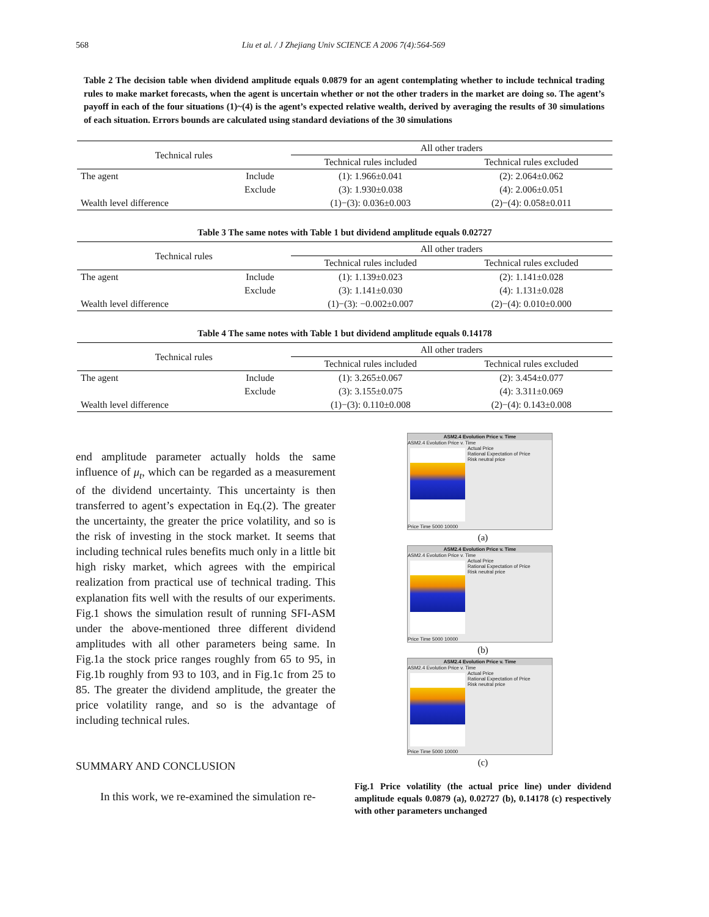568 Liu et al. / J Zhejiang Univ SCIENCE A 2006 7(4):564-569
Table 2 The decision table when dividend amplitude equals 0.0879 for an agent contemplating whether to include technical trading rules to make market forecasts, when the agent is uncertain whether or not the other traders in the market are doing so. The agent’s payoff in each of the four situations (1)~(4) is the agent’s expected relative wealth, derived by averaging the results of 30 simulations of each situation. Errors bounds are calculated using standard deviations of the 30 simulations
| Technical rules | | All other traders | |
| --- | --- | --- | --- |
| | | Technical rules included | Technical rules excluded |
| The agent | Include | (1): 1.966±0.041 | (2): 2.064±0.062 |
| | Exclude | (3): 1.930±0.038 | (4): 2.006±0.051 |
| Wealth level difference | | (1)−(3): 0.036±0.003 | (2)−(4): 0.058±0.011 |
Table 3 The same notes with Table 1 but dividend amplitude equals 0.02727
| Technical rules | | All other traders | |
| --- | --- | --- | --- |
| | | Technical rules included | Technical rules excluded |
| The agent | Include | (1): 1.139±0.023 | (2): 1.141±0.028 |
| | Exclude | (3): 1.141±0.030 | (4): 1.131±0.028 |
| Wealth level difference | | (1)−(3): −0.002±0.007 | (2)−(4): 0.010±0.000 |
Table 4 The same notes with Table 1 but dividend amplitude equals 0.14178
| Technical rules | | All other traders | |
| --- | --- | --- | --- |
| | | Technical rules included | Technical rules excluded |
| The agent | Include | (1): 3.265±0.067 | (2): 3.454±0.077 |
| | Exclude | (3): 3.155±0.075 | (4): 3.311±0.069 |
| Wealth level difference | | (1)−(3): 0.110±0.008 | (2)−(4): 0.143±0.008 |
end amplitude parameter actually holds the same influence of μ<sub>t</sub>, which can be regarded as a measurement of the dividend uncertainty. This uncertainty is then transferred to agent’s expectation in Eq.(2). The greater the uncertainty, the greater the price volatility, and so is the risk of investing in the stock market. It seems that including technical rules benefits much only in a little bit high risky market, which agrees with the empirical realization from practical use of technical trading. This explanation fits well with the results of our experiments. Fig.1 shows the simulation result of running SFI-ASM under the above-mentioned three different dividend amplitudes with all other parameters being same. In Fig.1a the stock price ranges roughly from 65 to 95, in Fig.1b roughly from 93 to 103, and in Fig.1c from 25 to 85. The greater the dividend amplitude, the greater the price volatility range, and so is the advantage of including technical rules.
SUMMARY AND CONCLUSION
In this work, we re-examined the simulation re-
ASM2.4 Evolution Price v. Time
ASM2.4 Evolution Price v. Time
Actual Price
Rational Expectation of Price
Risk neutral price
Price Time 5000 10000
(a)
ASM2.4 Evolution Price v. Time
ASM2.4 Evolution Price v. Time
Actual Price
Rational Expectation of Price
Risk neutral price
Price Time 5000 10000
(b)
ASM2.4 Evolution Price v. Time
ASM2.4 Evolution Price v. Time
Actual Price
Rational Expectation of Price
Risk neutral price
Price Time 5000 10000
(c)
Fig.1 Price volatility (the actual price line) under dividend amplitude equals 0.0879 (a), 0.02727 (b), 0.14178 (c) respectively with other parameters unchanged